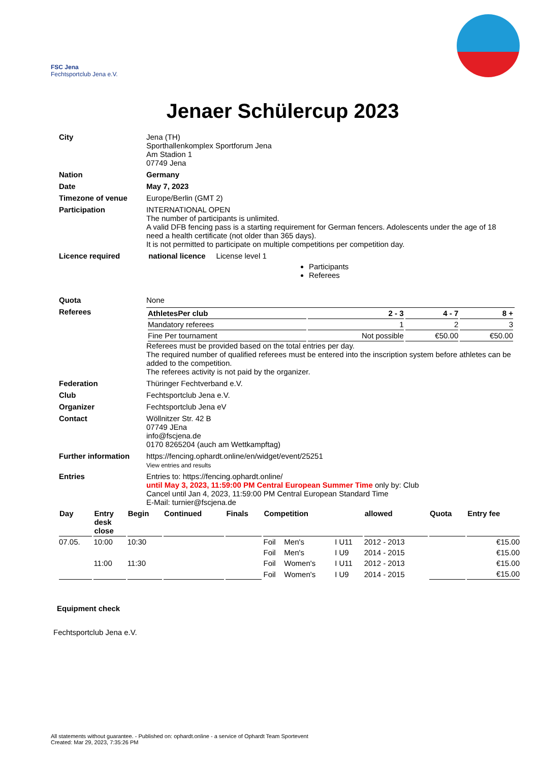FSC Jena
Fechtsportclub Jena e.V.
Jenaer Schülercup 2023
| City | Jena (TH) Sporthallenkomplex Sportforum Jena Am Stadion 1 07749 Jena |
| Nation | Germany |
| Date | May 7, 2023 |
| Timezone of venue | Europe/Berlin (GMT 2) |
| Participation | INTERNATIONAL OPEN The number of participants is unlimited. A valid DFB fencing pass is a starting requirement for German fencers. Adolescents under the age of 18 need a health certificate (not older than 365 days). It is not permitted to participate on multiple competitions per competition day. |
| Licence required | national licence License level 1 Participants Referees |
| Quota | None |
| Referees | / AthletesPer club / 2 - 3 / 4 - 7 / 8 + / / Mandatory referees / 1 / 2 / 3 / / Fine Per tournament / Not possible / €50.00 / €50.00 / Referees must be provided based on the total entries per day. The required number of qualified referees must be entered into the inscription system before athletes can be added to the competition. The referees activity is not paid by the organizer. |
| Federation | Thüringer Fechtverband e.V. |
| Club | Fechtsportclub Jena e.V. |
| Organizer | Fechtsportclub Jena eV |
| Contact | Wöllnitzer Str. 42 B 07749 JEna info@fscjena.de 0170 8265204 (auch am Wettkampftag) |
| Further information | https://fencing.ophardt.online/en/widget/event/25251 View entries and results |
| Entries | Entries to: https://fencing.ophardt.online/ until May 3, 2023, 11:59:00 PM Central European Summer Time only by: Club Cancel until Jan 4, 2023, 11:59:00 PM Central European Standard Time E-Mail: turnier@fscjena.de |
| Day | Entry desk close | Begin | Continued | Finals | Competition | | | allowed | Quota | Entry fee |
| --- | --- | --- | --- | --- | --- | --- | --- | --- | --- | --- |
| 07.05. | 10:00 | 10:30 | | | Foil | Men's | I U11 | 2012 - 2013 | | €15.00 |
| | | | | | Foil | Men's | I U9 | 2014 - 2015 | | €15.00 |
| | 11:00 | 11:30 | | | Foil | Women's | I U11 | 2012 - 2013 | | €15.00 |
| | | | | | Foil | Women's | I U9 | 2014 - 2015 | | €15.00 |
Equipment check
Fechtsportclub Jena e.V.
All statements without guarantee. - Published on: ophardt.online - a service of Ophardt Team Sportevent
Created: Mar 29, 2023, 7:35:26 PM